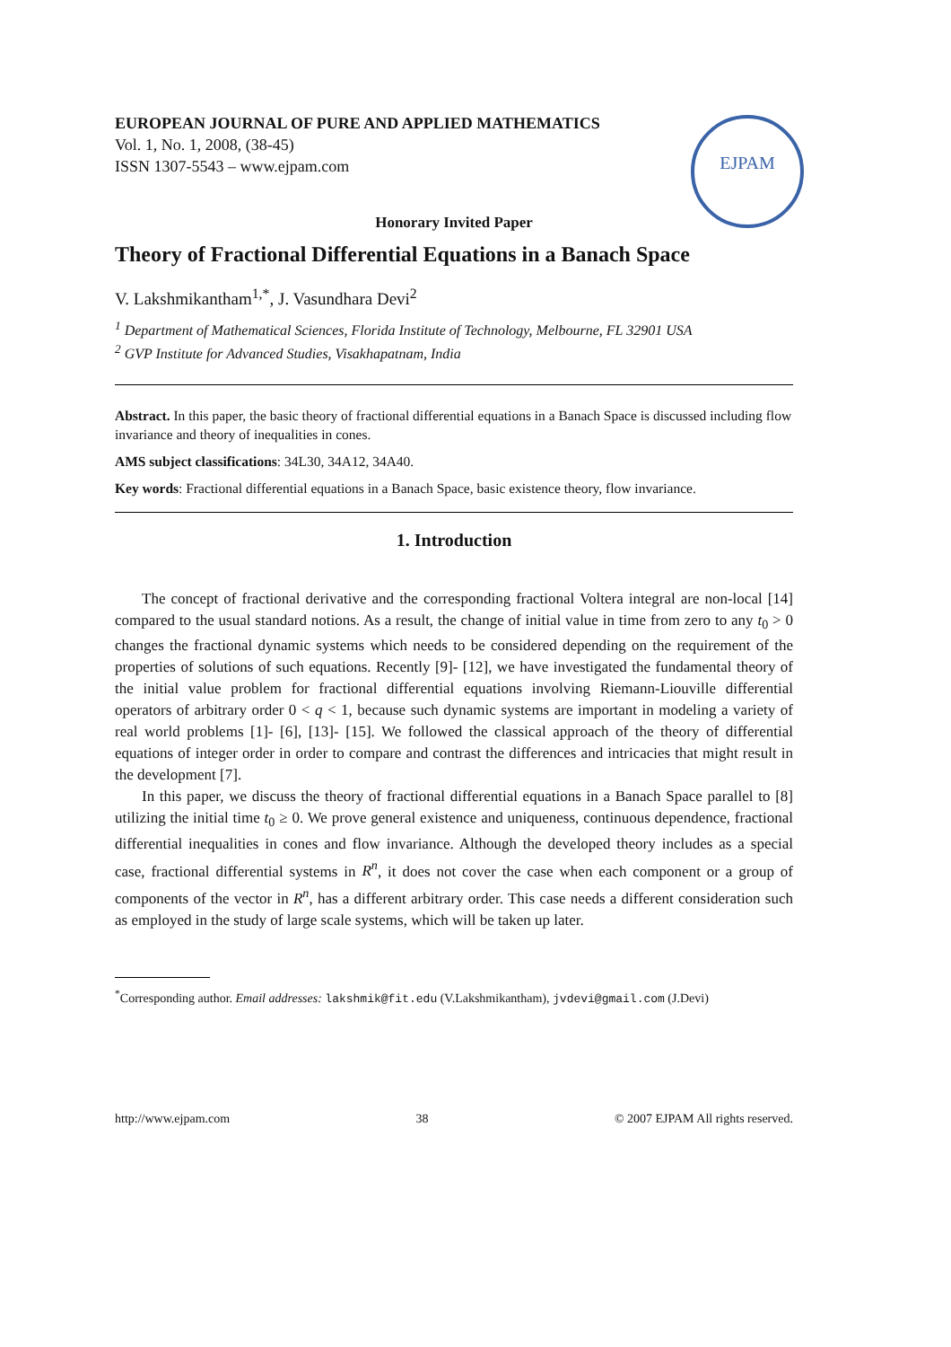EUROPEAN JOURNAL OF PURE AND APPLIED MATHEMATICS
Vol. 1, No. 1, 2008, (38-45)
ISSN 1307-5543 – www.ejpam.com
EJPAM
Honorary Invited Paper
Theory of Fractional Differential Equations in a Banach Space
V. Lakshmikantham<sup>1,*</sup>, J. Vasundhara Devi<sup>2</sup>
<sup>1</sup> Department of Mathematical Sciences, Florida Institute of Technology, Melbourne, FL 32901 USA
<sup>2</sup> GVP Institute for Advanced Studies, Visakhapatnam, India
Abstract. In this paper, the basic theory of fractional differential equations in a Banach Space is discussed including flow invariance and theory of inequalities in cones.
AMS subject classifications: 34L30, 34A12, 34A40.
Key words: Fractional differential equations in a Banach Space, basic existence theory, flow invariance.
1. Introduction
The concept of fractional derivative and the corresponding fractional Voltera integral are non-local [14] compared to the usual standard notions. As a result, the change of initial value in time from zero to any t<sub>0</sub> > 0 changes the fractional dynamic systems which needs to be considered depending on the requirement of the properties of solutions of such equations. Recently [9]- [12], we have investigated the fundamental theory of the initial value problem for fractional differential equations involving Riemann-Liouville differential operators of arbitrary order 0 < q < 1, because such dynamic systems are important in modeling a variety of real world problems [1]- [6], [13]- [15]. We followed the classical approach of the theory of differential equations of integer order in order to compare and contrast the differences and intricacies that might result in the development [7].
In this paper, we discuss the theory of fractional differential equations in a Banach Space parallel to [8] utilizing the initial time t<sub>0</sub> ≥ 0. We prove general existence and uniqueness, continuous dependence, fractional differential inequalities in cones and flow invariance. Although the developed theory includes as a special case, fractional differential systems in R<sup>n</sup>, it does not cover the case when each component or a group of components of the vector in R<sup>n</sup>, has a different arbitrary order. This case needs a different consideration such as employed in the study of large scale systems, which will be taken up later.
<sup>*</sup> Corresponding author. Email addresses: lakshmik@fit.edu (V.Lakshmikantham), jvdevi@gmail.com (J.Devi)
http://www.ejpam.com 38 © 2007 EJPAM All rights reserved.